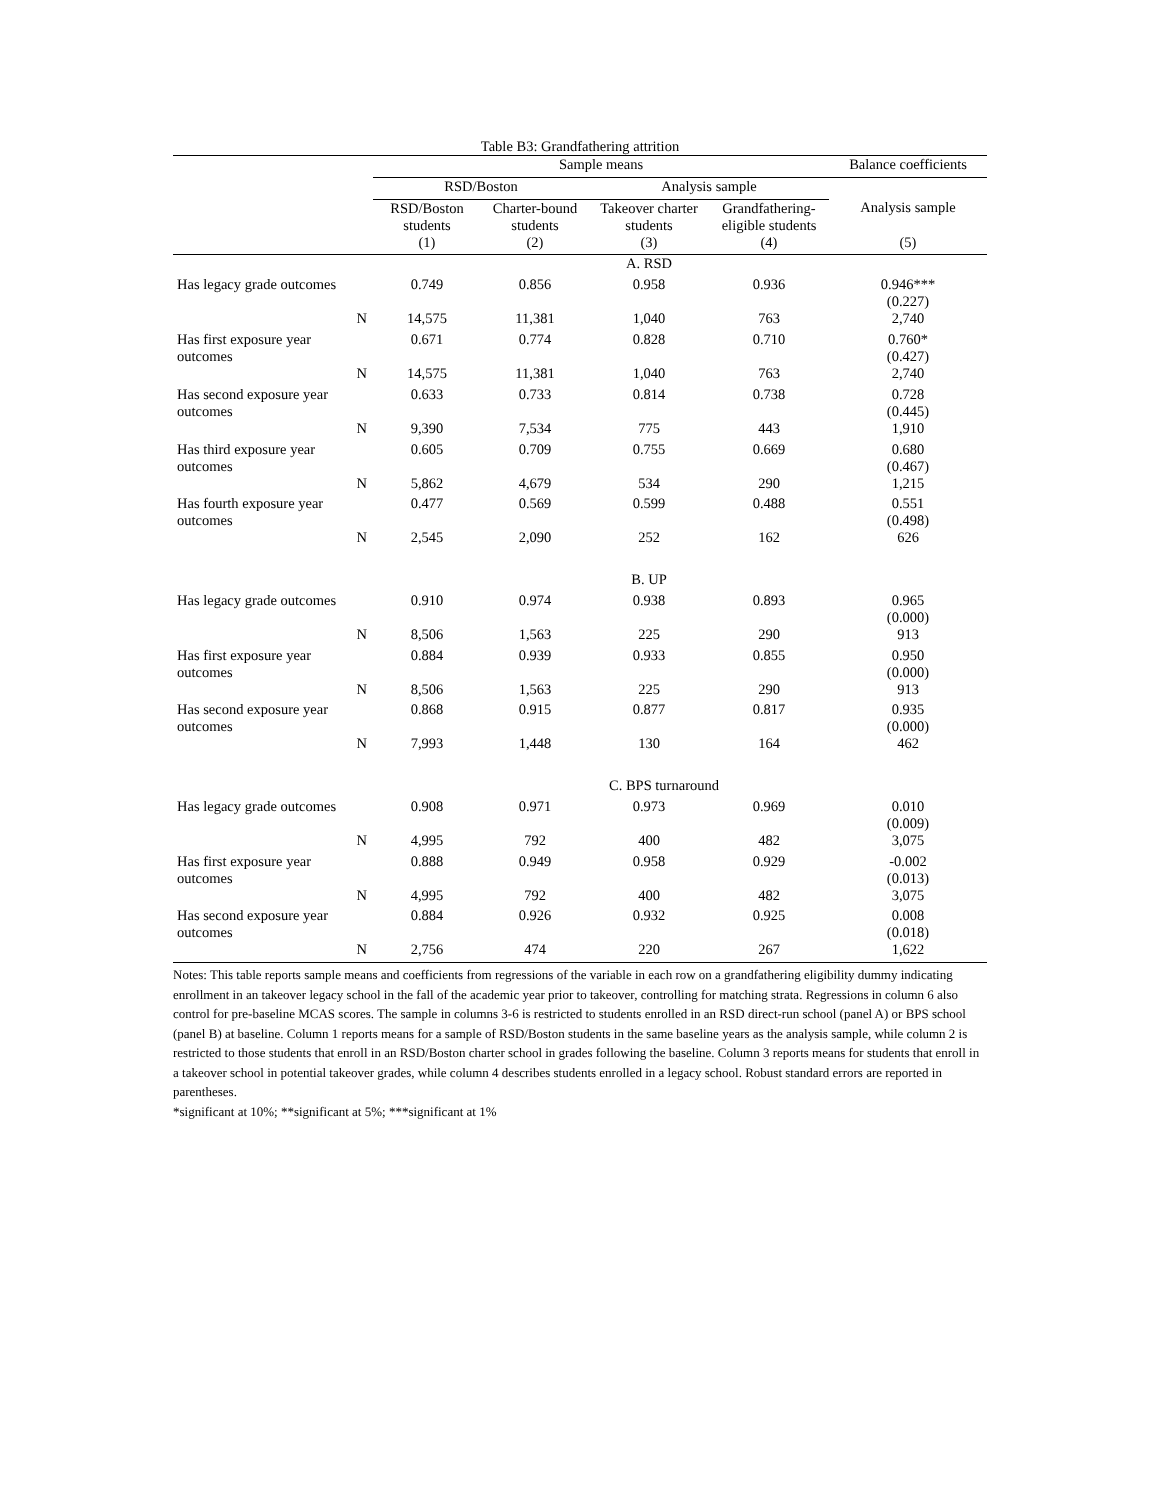Table B3: Grandfathering attrition
| | Sample means | | | | Balance coefficients |
| --- | --- | --- | --- | --- | --- |
| | RSD/Boston | | Analysis sample | | |
| | RSD/Boston students | Charter-bound students | Takeover charter students | Grandfathering- eligible students | Analysis sample |
| | (1) | (2) | (3) | (4) | (5) |
| | | | A. RSD | | |
| Has legacy grade outcomes | 0.749 | 0.856 | 0.958 | 0.936 | 0.946*** (0.227) |
| N | 14,575 | 11,381 | 1,040 | 763 | 2,740 |
| Has first exposure year outcomes | 0.671 | 0.774 | 0.828 | 0.710 | 0.760* (0.427) |
| N | 14,575 | 11,381 | 1,040 | 763 | 2,740 |
| Has second exposure year outcomes | 0.633 | 0.733 | 0.814 | 0.738 | 0.728 (0.445) |
| N | 9,390 | 7,534 | 775 | 443 | 1,910 |
| Has third exposure year outcomes | 0.605 | 0.709 | 0.755 | 0.669 | 0.680 (0.467) |
| N | 5,862 | 4,679 | 534 | 290 | 1,215 |
| Has fourth exposure year outcomes | 0.477 | 0.569 | 0.599 | 0.488 | 0.551 (0.498) |
| N | 2,545 | 2,090 | 252 | 162 | 626 |
| | | | B. UP | | |
| Has legacy grade outcomes | 0.910 | 0.974 | 0.938 | 0.893 | 0.965 (0.000) |
| N | 8,506 | 1,563 | 225 | 290 | 913 |
| Has first exposure year outcomes | 0.884 | 0.939 | 0.933 | 0.855 | 0.950 (0.000) |
| N | 8,506 | 1,563 | 225 | 290 | 913 |
| Has second exposure year outcomes | 0.868 | 0.915 | 0.877 | 0.817 | 0.935 (0.000) |
| N | 7,993 | 1,448 | 130 | 164 | 462 |
| | | | C. BPS turnaround | | |
| Has legacy grade outcomes | 0.908 | 0.971 | 0.973 | 0.969 | 0.010 (0.009) |
| N | 4,995 | 792 | 400 | 482 | 3,075 |
| Has first exposure year outcomes | 0.888 | 0.949 | 0.958 | 0.929 | -0.002 (0.013) |
| N | 4,995 | 792 | 400 | 482 | 3,075 |
| Has second exposure year outcomes | 0.884 | 0.926 | 0.932 | 0.925 | 0.008 (0.018) |
| N | 2,756 | 474 | 220 | 267 | 1,622 |
Notes: This table reports sample means and coefficients from regressions of the variable in each row on a grandfathering eligibility dummy indicating enrollment in an takeover legacy school in the fall of the academic year prior to takeover, controlling for matching strata. Regressions in column 6 also control for pre-baseline MCAS scores. The sample in columns 3-6 is restricted to students enrolled in an RSD direct-run school (panel A) or BPS school (panel B) at baseline. Column 1 reports means for a sample of RSD/Boston students in the same baseline years as the analysis sample, while column 2 is restricted to those students that enroll in an RSD/Boston charter school in grades following the baseline. Column 3 reports means for students that enroll in a takeover school in potential takeover grades, while column 4 describes students enrolled in a legacy school. Robust standard errors are reported in parentheses.
*significant at 10%; **significant at 5%; ***significant at 1%